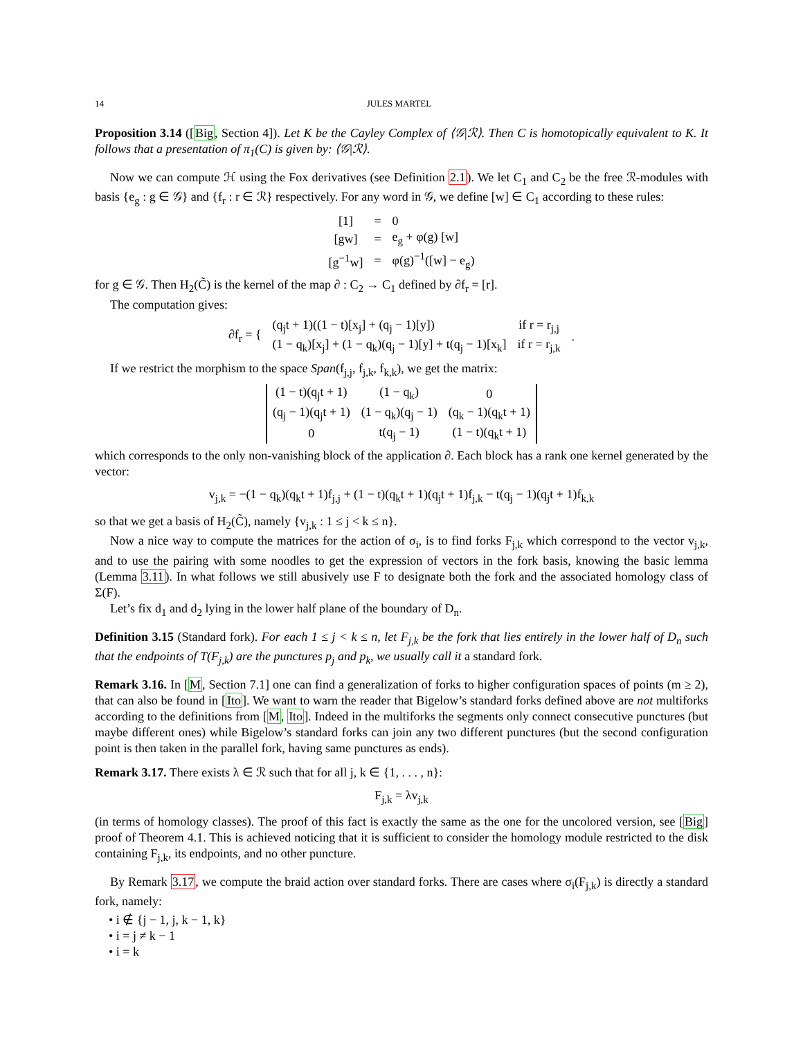14 JULES MARTEL
Proposition 3.14 ([Big, Section 4]). Let K be the Cayley Complex of ⟨𝒢|ℛ⟩. Then C is homotopically equivalent to K. It follows that a presentation of π<sub>1</sub>(C) is given by: ⟨𝒢|ℛ⟩.
Now we can compute ℋ using the Fox derivatives (see Definition 2.1). We let C<sub>1</sub> and C<sub>2</sub> be the free ℛ-modules with basis {e<sub>g</sub> : g ∈ 𝒢} and {f<sub>r</sub> : r ∈ ℛ} respectively. For any word in 𝒢, we define [w] ∈ C<sub>1</sub> according to these rules:
| [1] | = | 0 |
| [gw] | = | e<sub>g</sub> + φ(g) [w] |
| [g<sup>−1</sup>w] | = | φ(g)<sup>−1</sup>([w] − e<sub>g</sub>) |
for g ∈ 𝒢. Then H<sub>2</sub>(C̃) is the kernel of the map ∂ : C<sub>2</sub> → C<sub>1</sub> defined by ∂f<sub>r</sub> = [r].
The computation gives:
| ∂f<sub>r</sub> = { | (q<sub>j</sub>t + 1)((1 − t)[x<sub>j</sub>] + (q<sub>j</sub> − 1)[y]) | if r = r<sub>j,j</sub> | . |
| | (1 − q<sub>k</sub>)[x<sub>j</sub>] + (1 − q<sub>k</sub>)(q<sub>j</sub> − 1)[y] + t(q<sub>j</sub> − 1)[x<sub>k</sub>] | if r = r<sub>j,k</sub> | |
If we restrict the morphism to the space Span(f<sub>j,j</sub>, f<sub>j,k</sub>, f<sub>k,k</sub>), we get the matrix:
| (1 − t)(q<sub>j</sub>t + 1) | (1 − q<sub>k</sub>) | 0 |
| (q<sub>j</sub> − 1)(q<sub>j</sub>t + 1) | (1 − q<sub>k</sub>)(q<sub>j</sub> − 1) | (q<sub>k</sub> − 1)(q<sub>k</sub>t + 1) |
| 0 | t(q<sub>j</sub> − 1) | (1 − t)(q<sub>k</sub>t + 1) |
which corresponds to the only non-vanishing block of the application ∂. Each block has a rank one kernel generated by the vector:
v<sub>j,k</sub> = −(1 − q<sub>k</sub>)(q<sub>k</sub>t + 1)f<sub>j,j</sub> + (1 − t)(q<sub>k</sub>t + 1)(q<sub>j</sub>t + 1)f<sub>j,k</sub> − t(q<sub>j</sub> − 1)(q<sub>j</sub>t + 1)f<sub>k,k</sub>
so that we get a basis of H<sub>2</sub>(C̃), namely {v<sub>j,k</sub> : 1 ≤ j < k ≤ n}.
Now a nice way to compute the matrices for the action of σ<sub>i</sub>, is to find forks F<sub>j,k</sub> which correspond to the vector v<sub>j,k</sub>, and to use the pairing with some noodles to get the expression of vectors in the fork basis, knowing the basic lemma (Lemma 3.11). In what follows we still abusively use F to designate both the fork and the associated homology class of Σ(F).
Let’s fix d<sub>1</sub> and d<sub>2</sub> lying in the lower half plane of the boundary of D<sub>n</sub>.
Definition 3.15 (Standard fork). For each 1 ≤ j < k ≤ n, let F<sub>j,k</sub> be the fork that lies entirely in the lower half of D<sub>n</sub> such that the endpoints of T(F<sub>j,k</sub>) are the punctures p<sub>j</sub> and p<sub>k</sub>, we usually call it a standard fork.
Remark 3.16. In [M, Section 7.1] one can find a generalization of forks to higher configuration spaces of points (m ≥ 2), that can also be found in [Ito]. We want to warn the reader that Bigelow’s standard forks defined above are not multiforks according to the definitions from [M, Ito]. Indeed in the multiforks the segments only connect consecutive punctures (but maybe different ones) while Bigelow’s standard forks can join any two different punctures (but the second configuration point is then taken in the parallel fork, having same punctures as ends).
Remark 3.17. There exists λ ∈ ℛ such that for all j, k ∈ {1, . . . , n}:
F<sub>j,k</sub> = λv<sub>j,k</sub>
(in terms of homology classes). The proof of this fact is exactly the same as the one for the uncolored version, see [Big] proof of Theorem 4.1. This is achieved noticing that it is sufficient to consider the homology module restricted to the disk containing F<sub>j,k</sub>, its endpoints, and no other puncture.
By Remark 3.17, we compute the braid action over standard forks. There are cases where σ<sub>i</sub>(F<sub>j,k</sub>) is directly a standard fork, namely:
• i ∉ {j − 1, j, k − 1, k}
• i = j ≠ k − 1
• i = k